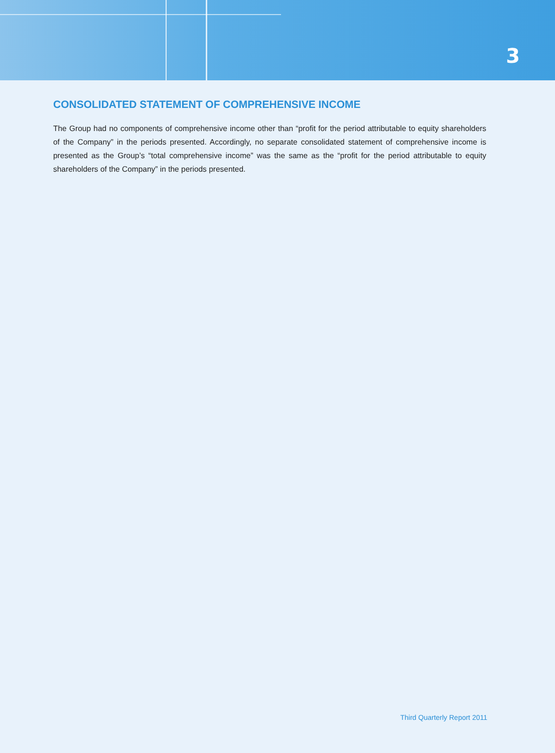3
CONSOLIDATED STATEMENT OF COMPREHENSIVE INCOME
The Group had no components of comprehensive income other than “profit for the period attributable to equity shareholders of the Company” in the periods presented. Accordingly, no separate consolidated statement of comprehensive income is presented as the Group’s “total comprehensive income” was the same as the “profit for the period attributable to equity shareholders of the Company” in the periods presented.
Third Quarterly Report 2011